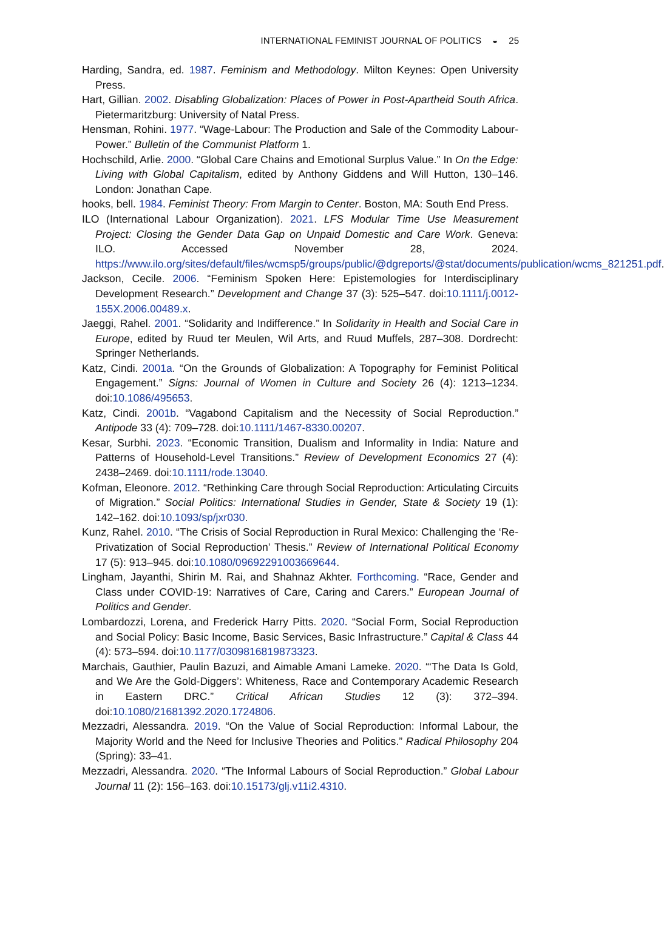INTERNATIONAL FEMINIST JOURNAL OF POLITICS ◒ 25
Harding, Sandra, ed. 1987. Feminism and Methodology. Milton Keynes: Open University Press.
Hart, Gillian. 2002. Disabling Globalization: Places of Power in Post-Apartheid South Africa. Pietermaritzburg: University of Natal Press.
Hensman, Rohini. 1977. “Wage-Labour: The Production and Sale of the Commodity Labour-Power.” Bulletin of the Communist Platform 1.
Hochschild, Arlie. 2000. “Global Care Chains and Emotional Surplus Value.” In On the Edge: Living with Global Capitalism, edited by Anthony Giddens and Will Hutton, 130–146. London: Jonathan Cape.
hooks, bell. 1984. Feminist Theory: From Margin to Center. Boston, MA: South End Press.
ILO (International Labour Organization). 2021. LFS Modular Time Use Measurement Project: Closing the Gender Data Gap on Unpaid Domestic and Care Work. Geneva: ILO. Accessed November 28, 2024. https://www.ilo.org/sites/default/files/wcmsp5/groups/public/@dgreports/@stat/documents/publication/wcms_821251.pdf.
Jackson, Cecile. 2006. “Feminism Spoken Here: Epistemologies for Interdisciplinary Development Research.” Development and Change 37 (3): 525–547. doi:10.1111/j.0012-155X.2006.00489.x.
Jaeggi, Rahel. 2001. “Solidarity and Indifference.” In Solidarity in Health and Social Care in Europe, edited by Ruud ter Meulen, Wil Arts, and Ruud Muffels, 287–308. Dordrecht: Springer Netherlands.
Katz, Cindi. 2001a. “On the Grounds of Globalization: A Topography for Feminist Political Engagement.” Signs: Journal of Women in Culture and Society 26 (4): 1213–1234. doi:10.1086/495653.
Katz, Cindi. 2001b. “Vagabond Capitalism and the Necessity of Social Reproduction.” Antipode 33 (4): 709–728. doi:10.1111/1467-8330.00207.
Kesar, Surbhi. 2023. “Economic Transition, Dualism and Informality in India: Nature and Patterns of Household-Level Transitions.” Review of Development Economics 27 (4): 2438–2469. doi:10.1111/rode.13040.
Kofman, Eleonore. 2012. “Rethinking Care through Social Reproduction: Articulating Circuits of Migration.” Social Politics: International Studies in Gender, State & Society 19 (1): 142–162. doi:10.1093/sp/jxr030.
Kunz, Rahel. 2010. “The Crisis of Social Reproduction in Rural Mexico: Challenging the ‘Re-Privatization of Social Reproduction’ Thesis.” Review of International Political Economy 17 (5): 913–945. doi:10.1080/09692291003669644.
Lingham, Jayanthi, Shirin M. Rai, and Shahnaz Akhter. Forthcoming. “Race, Gender and Class under COVID-19: Narratives of Care, Caring and Carers.” European Journal of Politics and Gender.
Lombardozzi, Lorena, and Frederick Harry Pitts. 2020. “Social Form, Social Reproduction and Social Policy: Basic Income, Basic Services, Basic Infrastructure.” Capital & Class 44 (4): 573–594. doi:10.1177/0309816819873323.
Marchais, Gauthier, Paulin Bazuzi, and Aimable Amani Lameke. 2020. “‘The Data Is Gold, and We Are the Gold-Diggers’: Whiteness, Race and Contemporary Academic Research in Eastern DRC.” Critical African Studies 12 (3): 372–394. doi:10.1080/21681392.2020.1724806.
Mezzadri, Alessandra. 2019. “On the Value of Social Reproduction: Informal Labour, the Majority World and the Need for Inclusive Theories and Politics.” Radical Philosophy 204 (Spring): 33–41.
Mezzadri, Alessandra. 2020. “The Informal Labours of Social Reproduction.” Global Labour Journal 11 (2): 156–163. doi:10.15173/glj.v11i2.4310.